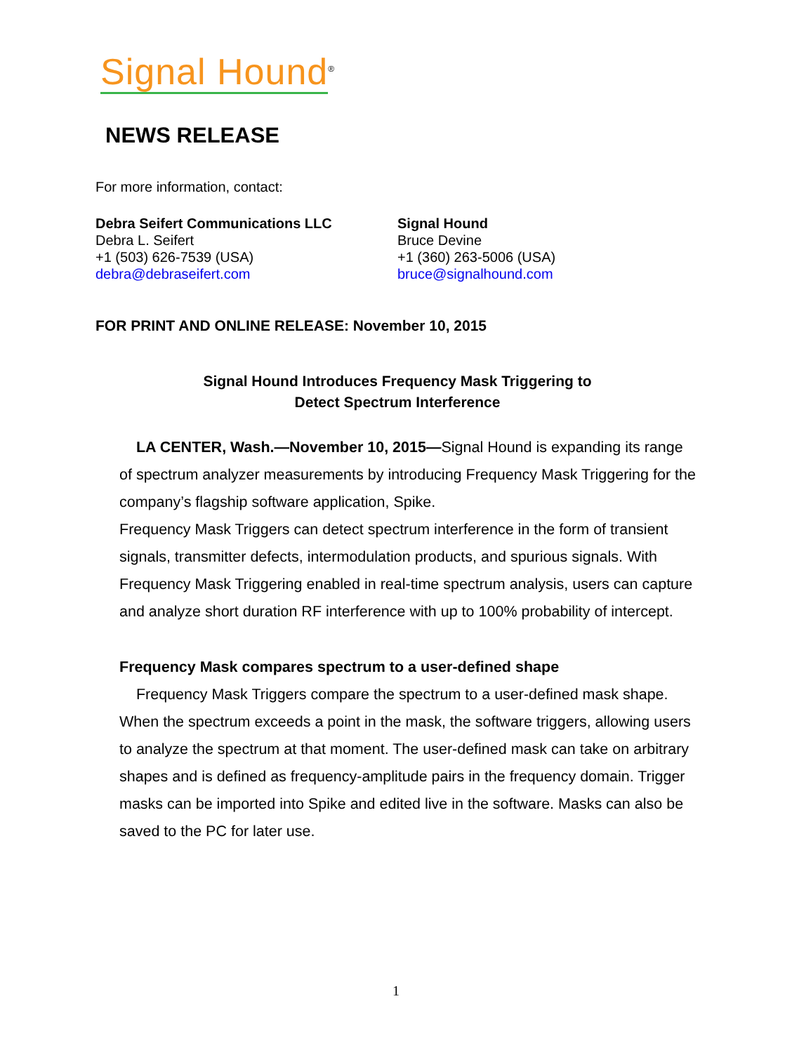Signal Hound<sup>®</sup>
NEWS RELEASE
For more information, contact:
Debra Seifert Communications LLC
Debra L. Seifert
+1 (503) 626-7539 (USA)
debra@debraseifert.com
Signal Hound
Bruce Devine
+1 (360) 263-5006 (USA)
bruce@signalhound.com
FOR PRINT AND ONLINE RELEASE: November 10, 2015
Signal Hound Introduces Frequency Mask Triggering to
Detect Spectrum Interference
LA CENTER, Wash.—November 10, 2015—Signal Hound is expanding its range of spectrum analyzer measurements by introducing Frequency Mask Triggering for the company’s flagship software application, Spike.
Frequency Mask Triggers can detect spectrum interference in the form of transient signals, transmitter defects, intermodulation products, and spurious signals. With Frequency Mask Triggering enabled in real-time spectrum analysis, users can capture and analyze short duration RF interference with up to 100% probability of intercept.
Frequency Mask compares spectrum to a user-defined shape
Frequency Mask Triggers compare the spectrum to a user-defined mask shape. When the spectrum exceeds a point in the mask, the software triggers, allowing users to analyze the spectrum at that moment. The user-defined mask can take on arbitrary shapes and is defined as frequency-amplitude pairs in the frequency domain. Trigger masks can be imported into Spike and edited live in the software. Masks can also be saved to the PC for later use.
1